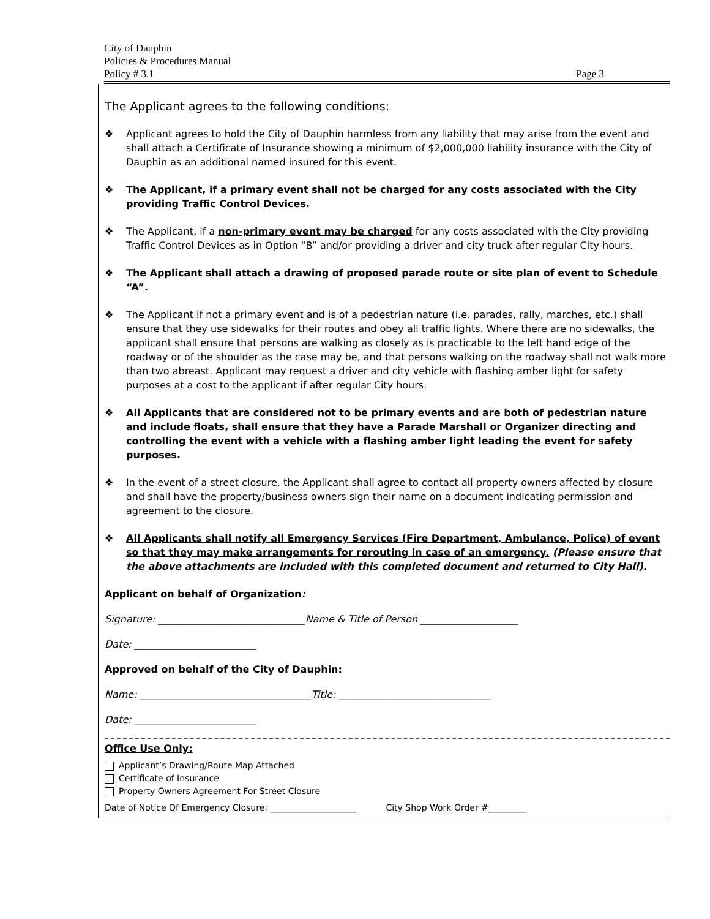City of Dauphin
Policies & Procedures Manual
Policy # 3.1
Page 3
The Applicant agrees to the following conditions:
❖ Applicant agrees to hold the City of Dauphin harmless from any liability that may arise from the event and shall attach a Certificate of Insurance showing a minimum of $2,000,000 liability insurance with the City of Dauphin as an additional named insured for this event.
❖ The Applicant, if a primary event shall not be charged for any costs associated with the City providing Traffic Control Devices.
❖ The Applicant, if a non-primary event may be charged for any costs associated with the City providing Traffic Control Devices as in Option “B” and/or providing a driver and city truck after regular City hours.
❖ The Applicant shall attach a drawing of proposed parade route or site plan of event to Schedule “A”.
❖ The Applicant if not a primary event and is of a pedestrian nature (i.e. parades, rally, marches, etc.) shall ensure that they use sidewalks for their routes and obey all traffic lights. Where there are no sidewalks, the applicant shall ensure that persons are walking as closely as is practicable to the left hand edge of the roadway or of the shoulder as the case may be, and that persons walking on the roadway shall not walk more than two abreast. Applicant may request a driver and city vehicle with flashing amber light for safety purposes at a cost to the applicant if after regular City hours.
❖ All Applicants that are considered not to be primary events and are both of pedestrian nature and include floats, shall ensure that they have a Parade Marshall or Organizer directing and controlling the event with a vehicle with a flashing amber light leading the event for safety purposes.
❖ In the event of a street closure, the Applicant shall agree to contact all property owners affected by closure and shall have the property/business owners sign their name on a document indicating permission and agreement to the closure.
❖ All Applicants shall notify all Emergency Services (Fire Department, Ambulance, Police) of event so that they may make arrangements for rerouting in case of an emergency. (Please ensure that the above attachments are included with this completed document and returned to City Hall).
Applicant on behalf of Organization:
Signature: ______________________________Name & Title of Person ____________________
Date: _________________________
Approved on behalf of the City of Dauphin:
Name: ___________________________________Title: _______________________________
Date: _________________________
Office Use Only:
Applicant’s Drawing/Route Map Attached
Certificate of Insurance
Property Owners Agreement For Street Closure
Date of Notice Of Emergency Closure: ____________________ City Shop Work Order #_________